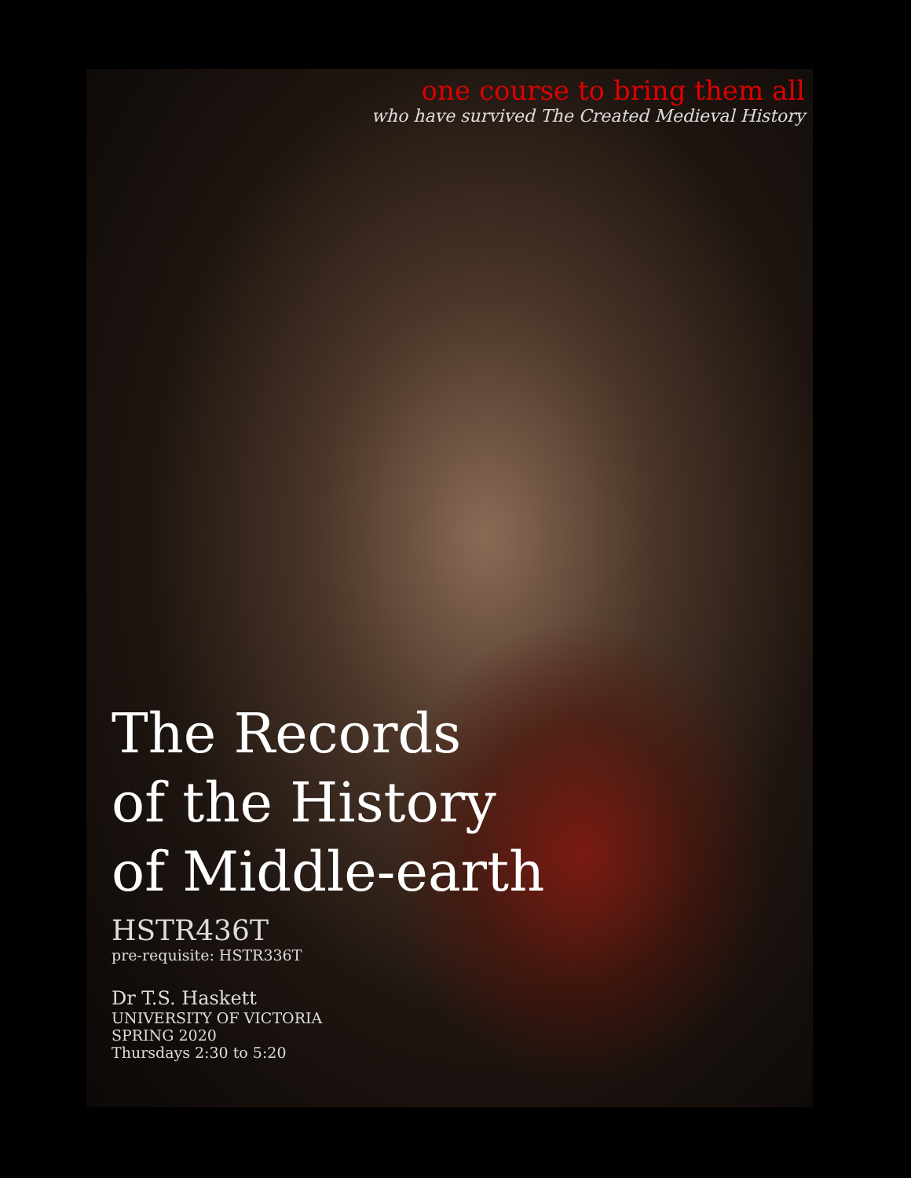one course to bring them all
who have survived The Created Medieval History
The Records
of the History
of Middle-earth
HSTR436T
pre-requisite: HSTR336T
Dr T.S. Haskett
UNIVERSITY OF VICTORIA
SPRING 2020
Thursdays 2:30 to 5:20